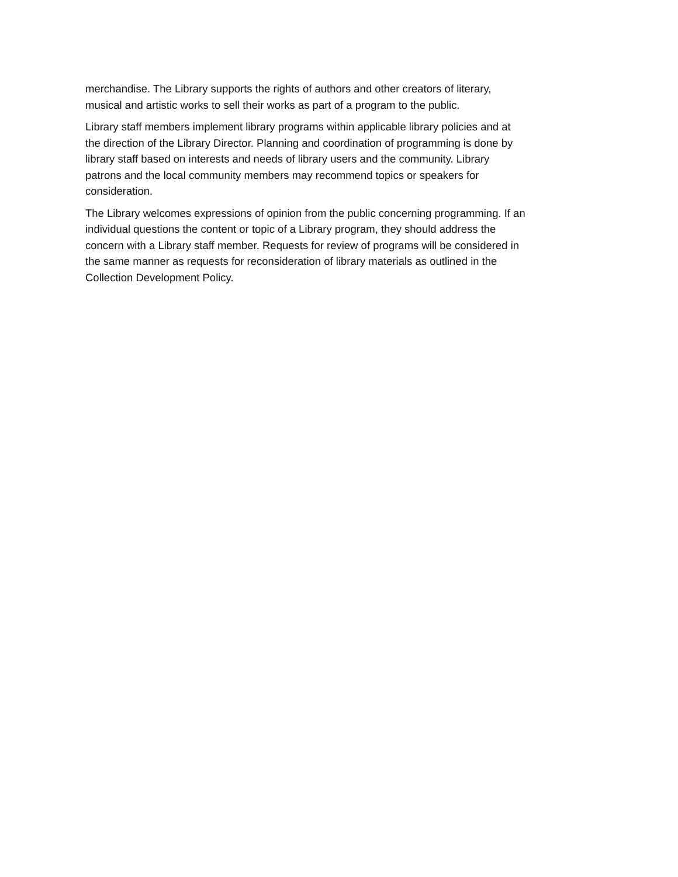merchandise. The Library supports the rights of authors and other creators of literary,
musical and artistic works to sell their works as part of a program to the public.
Library staff members implement library programs within applicable library policies and at
the direction of the Library Director. Planning and coordination of programming is done by
library staff based on interests and needs of library users and the community. Library
patrons and the local community members may recommend topics or speakers for
consideration.
The Library welcomes expressions of opinion from the public concerning programming. If an
individual questions the content or topic of a Library program, they should address the
concern with a Library staff member. Requests for review of programs will be considered in
the same manner as requests for reconsideration of library materials as outlined in the
Collection Development Policy.